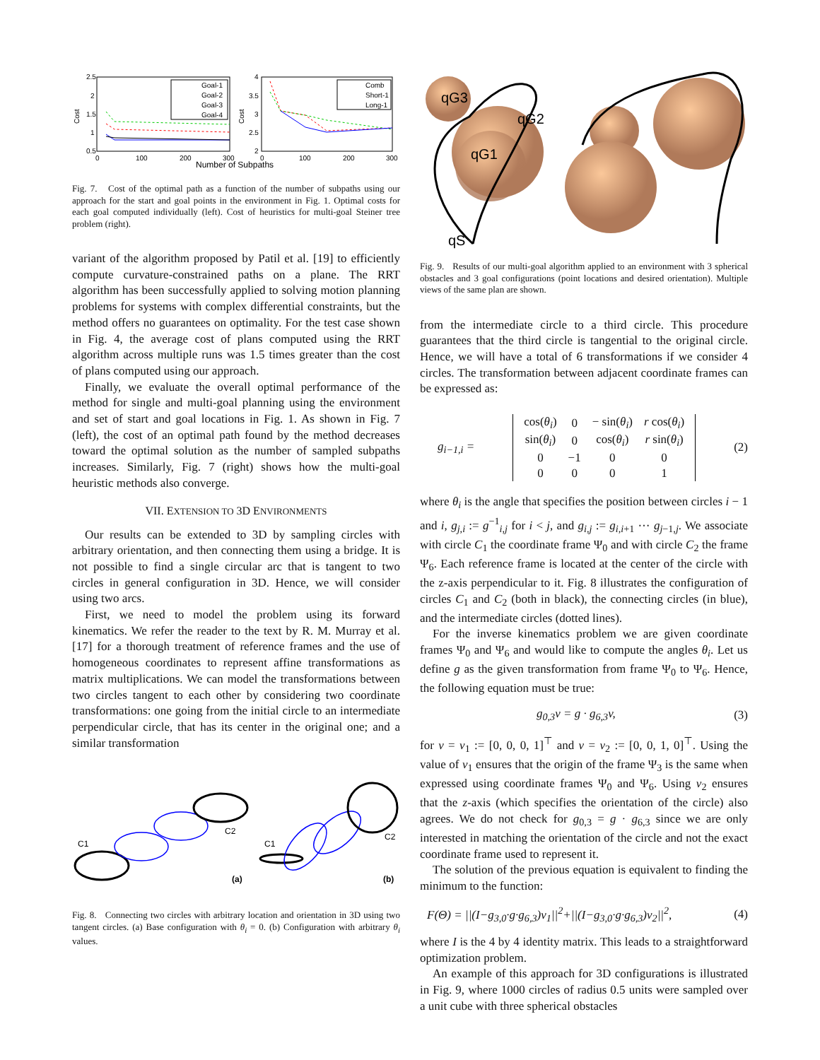2.5
2
1.5
1
0.5
Cost
0
100
200
300
4
3.5
3
2.5
2
Cost
0
100
200
300
Number of Subpaths
Goal-1
Goal-2
Goal-3
Goal-4
Comb
Short-1
Long-1
Fig. 7. Cost of the optimal path as a function of the number of subpaths using our approach for the start and goal points in the environment in Fig. 1. Optimal costs for each goal computed individually (left). Cost of heuristics for multi-goal Steiner tree problem (right).
variant of the algorithm proposed by Patil et al. [19] to efficiently compute curvature-constrained paths on a plane. The RRT algorithm has been successfully applied to solving motion planning problems for systems with complex differential constraints, but the method offers no guarantees on optimality. For the test case shown in Fig. 4, the average cost of plans computed using the RRT algorithm across multiple runs was 1.5 times greater than the cost of plans computed using our approach.
Finally, we evaluate the overall optimal performance of the method for single and multi-goal planning using the environment and set of start and goal locations in Fig. 1. As shown in Fig. 7 (left), the cost of an optimal path found by the method decreases toward the optimal solution as the number of sampled subpaths increases. Similarly, Fig. 7 (right) shows how the multi-goal heuristic methods also converge.
VII. EXTENSION TO 3D ENVIRONMENTS
Our results can be extended to 3D by sampling circles with arbitrary orientation, and then connecting them using a bridge. It is not possible to find a single circular arc that is tangent to two circles in general configuration in 3D. Hence, we will consider using two arcs.
First, we need to model the problem using its forward kinematics. We refer the reader to the text by R. M. Murray et al. [17] for a thorough treatment of reference frames and the use of homogeneous coordinates to represent affine transformations as matrix multiplications. We can model the transformations between two circles tangent to each other by considering two coordinate transformations: one going from the initial circle to an intermediate perpendicular circle, that has its center in the original one; and a similar transformation
C1
C2
(a)
C1
C2
(b)
Fig. 8. Connecting two circles with arbitrary location and orientation in 3D using two tangent circles. (a) Base configuration with θ<sub>i</sub> = 0. (b) Configuration with arbitrary θ<sub>i</sub> values.
qG3
qG2
qG1
qS
Fig. 9. Results of our multi-goal algorithm applied to an environment with 3 spherical obstacles and 3 goal configurations (point locations and desired orientation). Multiple views of the same plan are shown.
from the intermediate circle to a third circle. This procedure guarantees that the third circle is tangential to the original circle. Hence, we will have a total of 6 transformations if we consider 4 circles. The transformation between adjacent coordinate frames can be expressed as:
g<sub>i−1,i</sub> =
| cos( θ<sub>i</sub> ) | 0 | − sin( θ<sub>i</sub> ) | r cos( θ<sub>i</sub> ) |
| sin( θ<sub>i</sub> ) | 0 | cos( θ<sub>i</sub> ) | r sin( θ<sub>i</sub> ) |
| 0 | −1 | 0 | 0 |
| 0 | 0 | 0 | 1 |
(2)
where θ<sub>i</sub> is the angle that specifies the position between circles i − 1 and i, g<sub>j,i</sub> := g<sup>−1</sup><sub>i,j</sub> for i < j, and g<sub>i,j</sub> := g<sub>i,i+1</sub> ⋯ g<sub>j−1,j</sub>. We associate with circle C<sub>1</sub> the coordinate frame Ψ<sub>0</sub> and with circle C<sub>2</sub> the frame Ψ<sub>6</sub>. Each reference frame is located at the center of the circle with the z-axis perpendicular to it. Fig. 8 illustrates the configuration of circles C<sub>1</sub> and C<sub>2</sub> (both in black), the connecting circles (in blue), and the intermediate circles (dotted lines).
For the inverse kinematics problem we are given coordinate frames Ψ<sub>0</sub> and Ψ<sub>6</sub> and would like to compute the angles θ<sub>i</sub>. Let us define g as the given transformation from frame Ψ<sub>0</sub> to Ψ<sub>6</sub>. Hence, the following equation must be true:
g<sub>0,3</sub>v = g · g<sub>6,3</sub>v, (3)
for v = v<sub>1</sub> := [0, 0, 0, 1]<sup>⊤</sup> and v = v<sub>2</sub> := [0, 0, 1, 0]<sup>⊤</sup>. Using the value of v<sub>1</sub> ensures that the origin of the frame Ψ<sub>3</sub> is the same when expressed using coordinate frames Ψ<sub>0</sub> and Ψ<sub>6</sub>. Using v<sub>2</sub> ensures that the z-axis (which specifies the orientation of the circle) also agrees. We do not check for g<sub>0,3</sub> = g · g<sub>6,3</sub> since we are only interested in matching the orientation of the circle and not the exact coordinate frame used to represent it.
The solution of the previous equation is equivalent to finding the minimum to the function:
F(Θ) = ||(I−g<sub>3,0</sub>·g·g<sub>6,3</sub>)v<sub>1</sub>||<sup>2</sup>+||(I−g<sub>3,0</sub>·g·g<sub>6,3</sub>)v<sub>2</sub>||<sup>2</sup>, (4)
where I is the 4 by 4 identity matrix. This leads to a straightforward optimization problem.
An example of this approach for 3D configurations is illustrated in Fig. 9, where 1000 circles of radius 0.5 units were sampled over a unit cube with three spherical obstacles